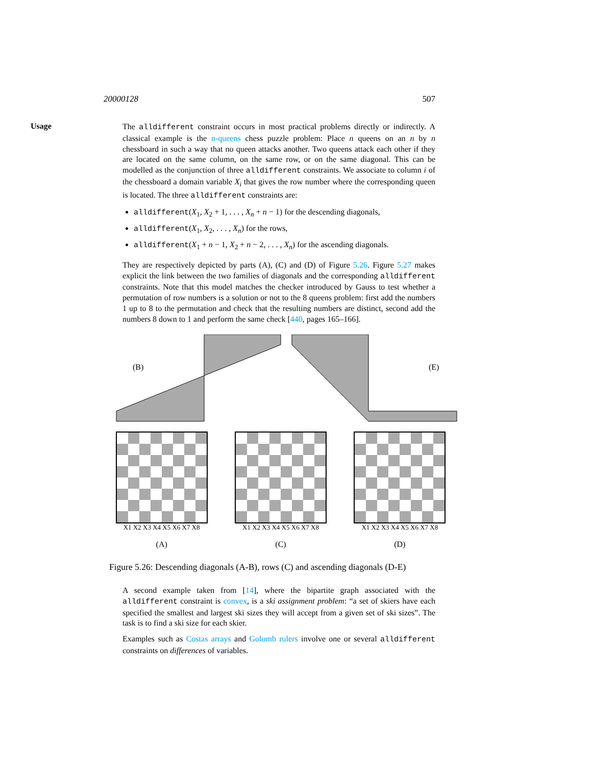20000128 507
Usage
The alldifferent constraint occurs in most practical problems directly or indirectly. A classical example is the n-queens chess puzzle problem: Place n queens on an n by n chessboard in such a way that no queen attacks another. Two queens attack each other if they are located on the same column, on the same row, or on the same diagonal. This can be modelled as the conjunction of three alldifferent constraints. We associate to column i of the chessboard a domain variable X<sub>i</sub> that gives the row number where the corresponding queen is located. The three alldifferent constraints are:
alldifferent(X<sub>1</sub>, X<sub>2</sub> + 1, . . . , X<sub>n</sub> + n − 1) for the descending diagonals,
alldifferent(X<sub>1</sub>, X<sub>2</sub>, . . . , X<sub>n</sub>) for the rows,
alldifferent(X<sub>1</sub> + n − 1, X<sub>2</sub> + n − 2, . . . , X<sub>n</sub>) for the ascending diagonals.
They are respectively depicted by parts (A), (C) and (D) of Figure 5.26. Figure 5.27 makes explicit the link between the two families of diagonals and the corresponding alldifferent constraints. Note that this model matches the checker introduced by Gauss to test whether a permutation of row numbers is a solution or not to the 8 queens problem: first add the numbers 1 up to 8 to the permutation and check that the resulting numbers are distinct, second add the numbers 8 down to 1 and perform the same check [440, pages 165–166].
(B) (E)
X1 X2 X3 X4 X5 X6 X7 X8
(A)
X1 X2 X3 X4 X5 X6 X7 X8
(C)
X1 X2 X3 X4 X5 X6 X7 X8
(D)
Figure 5.26: Descending diagonals (A-B), rows (C) and ascending diagonals (D-E)
A second example taken from [14], where the bipartite graph associated with the alldifferent constraint is convex, is a ski assignment problem: “a set of skiers have each specified the smallest and largest ski sizes they will accept from a given set of ski sizes”. The task is to find a ski size for each skier.
Examples such as Costas arrays and Golomb rulers involve one or several alldifferent constraints on differences of variables.